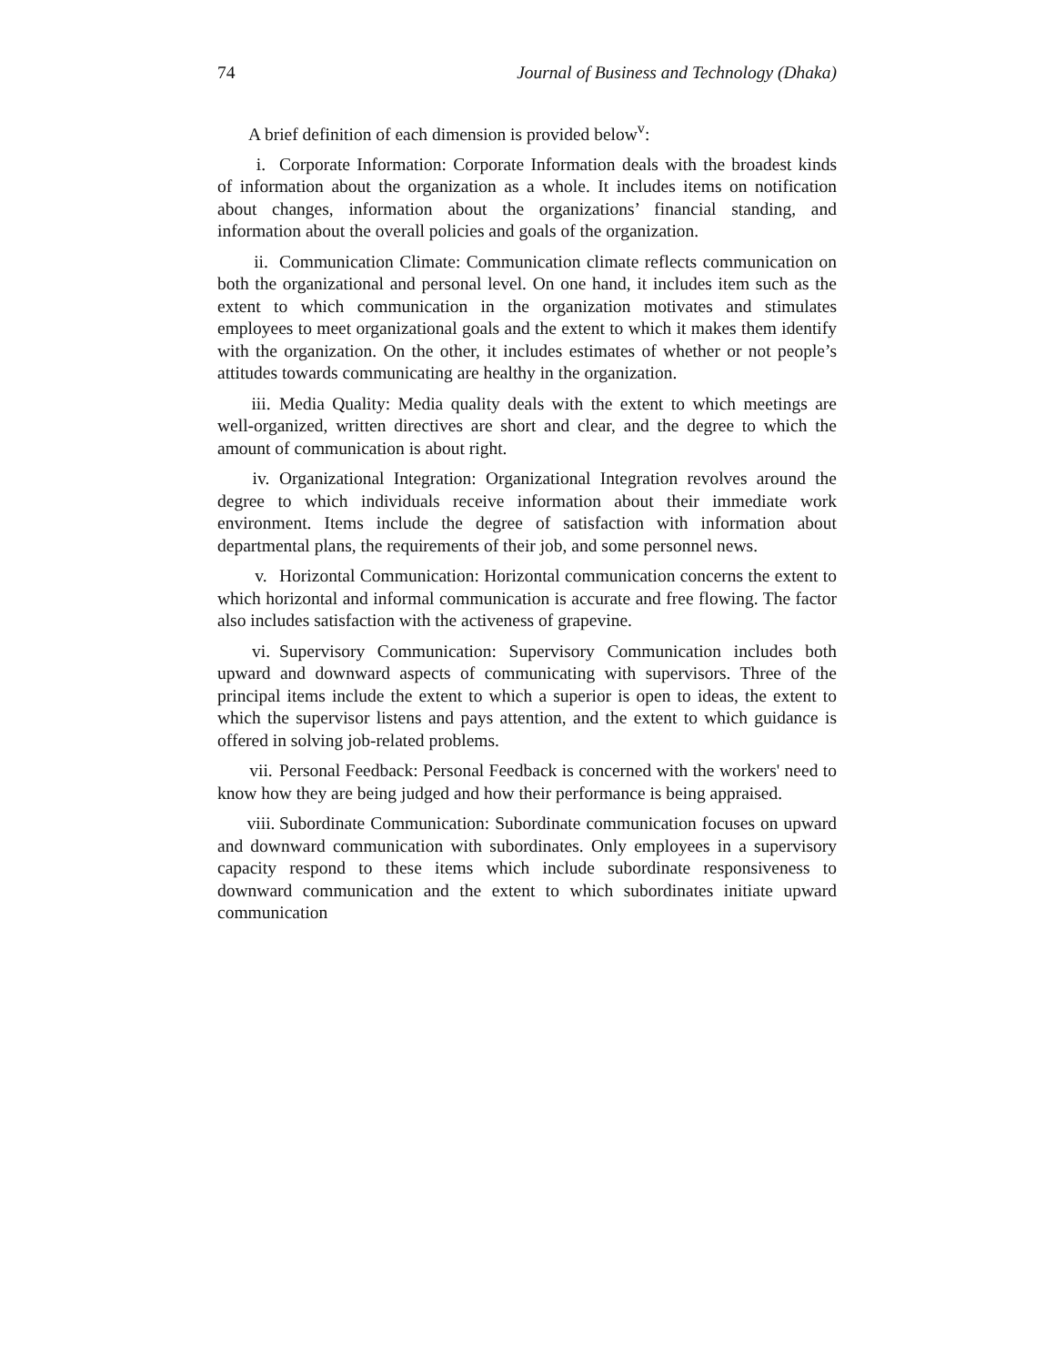74 Journal of Business and Technology (Dhaka)
A brief definition of each dimension is provided below<sup>v</sup>:
i. Corporate Information: Corporate Information deals with the broadest kinds of information about the organization as a whole. It includes items on notification about changes, information about the organizations’ financial standing, and information about the overall policies and goals of the organization.
ii. Communication Climate: Communication climate reflects communication on both the organizational and personal level. On one hand, it includes item such as the extent to which communication in the organization motivates and stimulates employees to meet organizational goals and the extent to which it makes them identify with the organization. On the other, it includes estimates of whether or not people’s attitudes towards communicating are healthy in the organization.
iii. Media Quality: Media quality deals with the extent to which meetings are well-organized, written directives are short and clear, and the degree to which the amount of communication is about right.
iv. Organizational Integration: Organizational Integration revolves around the degree to which individuals receive information about their immediate work environment. Items include the degree of satisfaction with information about departmental plans, the requirements of their job, and some personnel news.
v. Horizontal Communication: Horizontal communication concerns the extent to which horizontal and informal communication is accurate and free flowing. The factor also includes satisfaction with the activeness of grapevine.
vi. Supervisory Communication: Supervisory Communication includes both upward and downward aspects of communicating with supervisors. Three of the principal items include the extent to which a superior is open to ideas, the extent to which the supervisor listens and pays attention, and the extent to which guidance is offered in solving job-related problems.
vii. Personal Feedback: Personal Feedback is concerned with the workers' need to know how they are being judged and how their performance is being appraised.
viii. Subordinate Communication: Subordinate communication focuses on upward and downward communication with subordinates. Only employees in a supervisory capacity respond to these items which include subordinate responsiveness to downward communication and the extent to which subordinates initiate upward communication